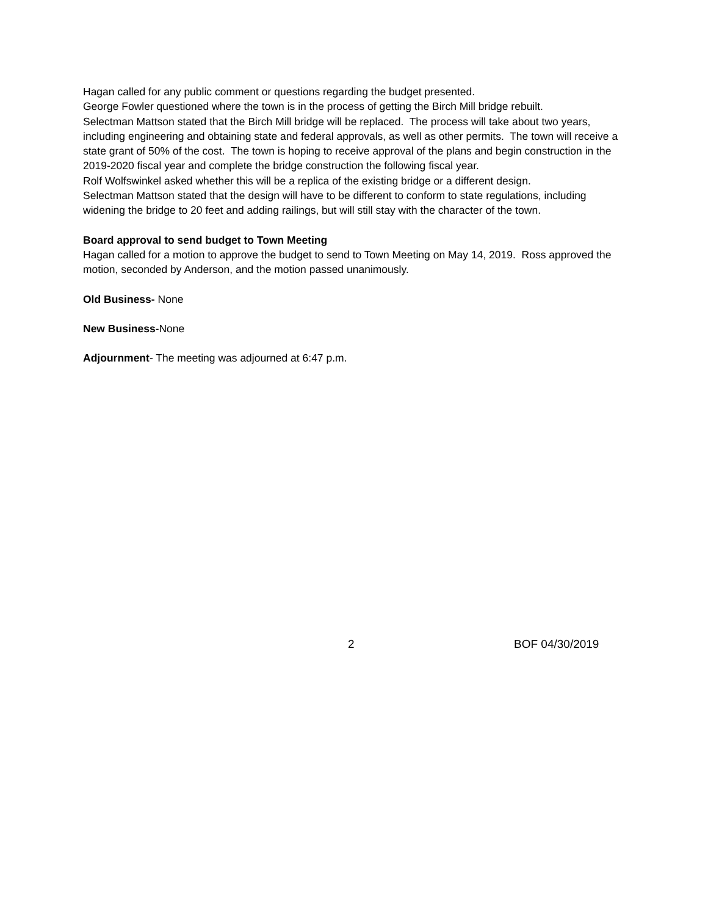Hagan called for any public comment or questions regarding the budget presented.
George Fowler questioned where the town is in the process of getting the Birch Mill bridge rebuilt.
Selectman Mattson stated that the Birch Mill bridge will be replaced. The process will take about two years, including engineering and obtaining state and federal approvals, as well as other permits. The town will receive a state grant of 50% of the cost. The town is hoping to receive approval of the plans and begin construction in the 2019-2020 fiscal year and complete the bridge construction the following fiscal year.
Rolf Wolfswinkel asked whether this will be a replica of the existing bridge or a different design.
Selectman Mattson stated that the design will have to be different to conform to state regulations, including widening the bridge to 20 feet and adding railings, but will still stay with the character of the town.
Board approval to send budget to Town Meeting
Hagan called for a motion to approve the budget to send to Town Meeting on May 14, 2019. Ross approved the motion, seconded by Anderson, and the motion passed unanimously.
Old Business- None
New Business-None
Adjournment- The meeting was adjourned at 6:47 p.m.
2 BOF 04/30/2019